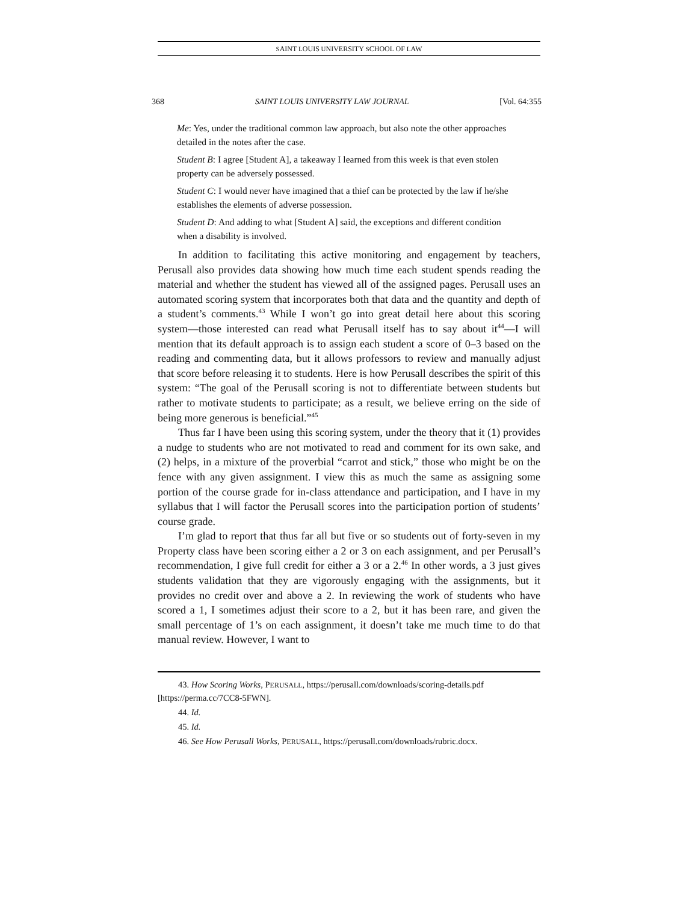SAINT LOUIS UNIVERSITY SCHOOL OF LAW
368 SAINT LOUIS UNIVERSITY LAW JOURNAL [Vol. 64:355
Me: Yes, under the traditional common law approach, but also note the other approaches detailed in the notes after the case.
Student B: I agree [Student A], a takeaway I learned from this week is that even stolen property can be adversely possessed.
Student C: I would never have imagined that a thief can be protected by the law if he/she establishes the elements of adverse possession.
Student D: And adding to what [Student A] said, the exceptions and different condition when a disability is involved.
In addition to facilitating this active monitoring and engagement by teachers, Perusall also provides data showing how much time each student spends reading the material and whether the student has viewed all of the assigned pages. Perusall uses an automated scoring system that incorporates both that data and the quantity and depth of a student’s comments.<sup>43</sup> While I won’t go into great detail here about this scoring system—those interested can read what Perusall itself has to say about it<sup>44</sup>—I will mention that its default approach is to assign each student a score of 0–3 based on the reading and commenting data, but it allows professors to review and manually adjust that score before releasing it to students. Here is how Perusall describes the spirit of this system: “The goal of the Perusall scoring is not to differentiate between students but rather to motivate students to participate; as a result, we believe erring on the side of being more generous is beneficial.”<sup>45</sup>
Thus far I have been using this scoring system, under the theory that it (1) provides a nudge to students who are not motivated to read and comment for its own sake, and (2) helps, in a mixture of the proverbial “carrot and stick,” those who might be on the fence with any given assignment. I view this as much the same as assigning some portion of the course grade for in-class attendance and participation, and I have in my syllabus that I will factor the Perusall scores into the participation portion of students’ course grade.
I’m glad to report that thus far all but five or so students out of forty-seven in my Property class have been scoring either a 2 or 3 on each assignment, and per Perusall’s recommendation, I give full credit for either a 3 or a 2.<sup>46</sup> In other words, a 3 just gives students validation that they are vigorously engaging with the assignments, but it provides no credit over and above a 2. In reviewing the work of students who have scored a 1, I sometimes adjust their score to a 2, but it has been rare, and given the small percentage of 1’s on each assignment, it doesn’t take me much time to do that manual review. However, I want to
43. How Scoring Works, PERUSALL, https://perusall.com/downloads/scoring-details.pdf [https://perma.cc/7CC8-5FWN].
44. Id.
45. Id.
46. See How Perusall Works, PERUSALL, https://perusall.com/downloads/rubric.docx.